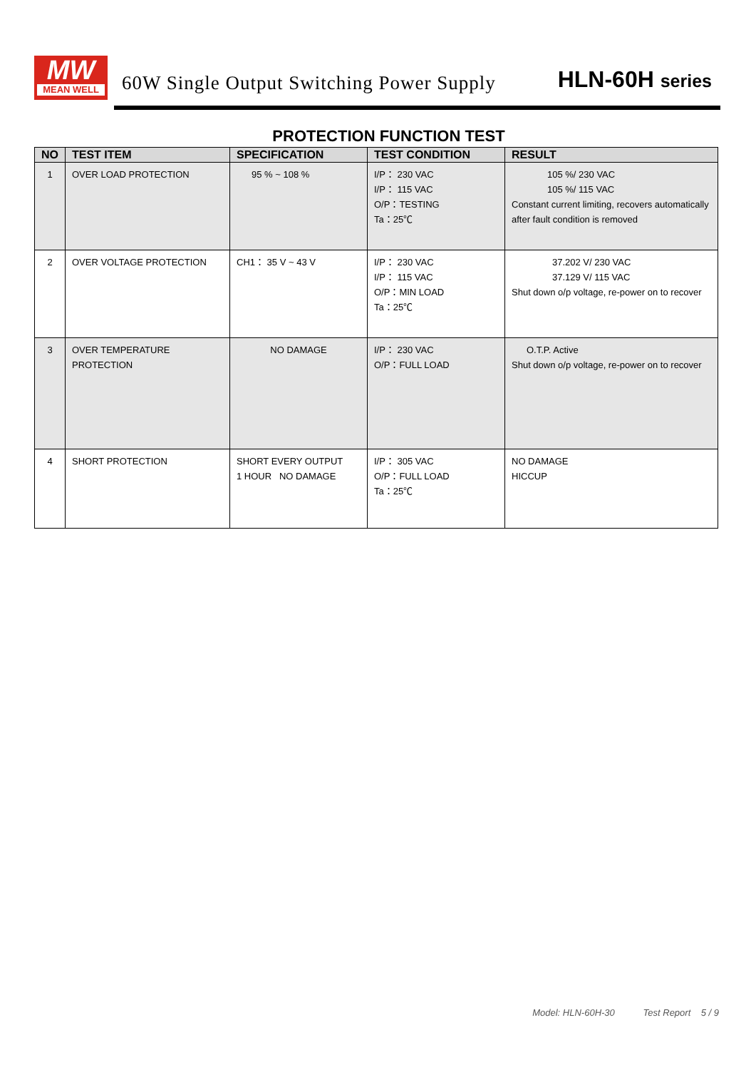MW
MEAN WELL
60W Single Output Switching Power Supply
HLN-60H series
PROTECTION FUNCTION TEST
| NO | TEST ITEM | SPECIFICATION | TEST CONDITION | RESULT |
| --- | --- | --- | --- | --- |
| 1 | OVER LOAD PROTECTION | 95 % ~ 108 % | I/P： 230 VAC I/P： 115 VAC O/P：TESTING Ta：25℃ | 105 %/ 230 VAC 105 %/ 115 VAC Constant current limiting, recovers automatically after fault condition is removed |
| 2 | OVER VOLTAGE PROTECTION | CH1： 35 V ~ 43 V | I/P： 230 VAC I/P： 115 VAC O/P：MIN LOAD Ta：25℃ | 37.202 V/ 230 VAC 37.129 V/ 115 VAC Shut down o/p voltage, re-power on to recover |
| 3 | OVER TEMPERATURE PROTECTION | NO DAMAGE | I/P： 230 VAC O/P：FULL LOAD | O.T.P. Active Shut down o/p voltage, re-power on to recover |
| 4 | SHORT PROTECTION | SHORT EVERY OUTPUT 1 HOUR NO DAMAGE | I/P： 305 VAC O/P：FULL LOAD Ta：25℃ | NO DAMAGE HICCUP |
Model: HLN-60H-30 Test Report 5 / 9